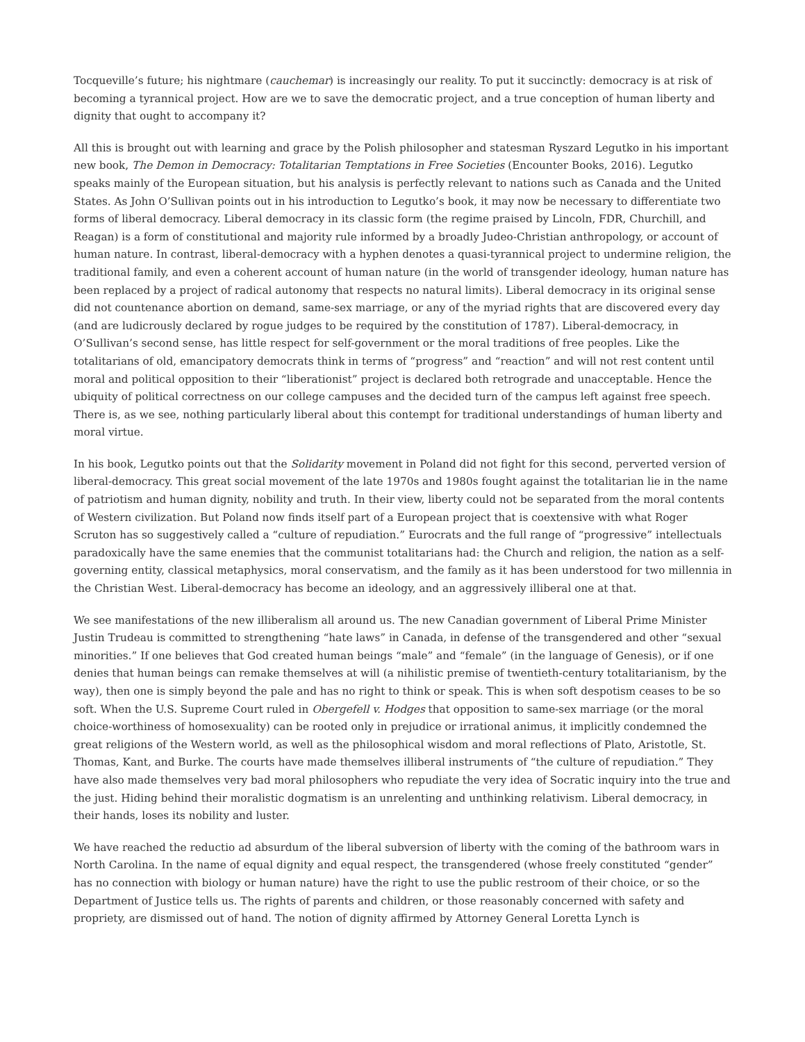Tocqueville’s future; his nightmare (cauchemar) is increasingly our reality. To put it succinctly: democracy is at risk of becoming a tyrannical project. How are we to save the democratic project, and a true conception of human liberty and dignity that ought to accompany it?
All this is brought out with learning and grace by the Polish philosopher and statesman Ryszard Legutko in his important new book, The Demon in Democracy: Totalitarian Temptations in Free Societies (Encounter Books, 2016). Legutko speaks mainly of the European situation, but his analysis is perfectly relevant to nations such as Canada and the United States. As John O’Sullivan points out in his introduction to Legutko’s book, it may now be necessary to differentiate two forms of liberal democracy. Liberal democracy in its classic form (the regime praised by Lincoln, FDR, Churchill, and Reagan) is a form of constitutional and majority rule informed by a broadly Judeo-Christian anthropology, or account of human nature. In contrast, liberal-democracy with a hyphen denotes a quasi-tyrannical project to undermine religion, the traditional family, and even a coherent account of human nature (in the world of transgender ideology, human nature has been replaced by a project of radical autonomy that respects no natural limits). Liberal democracy in its original sense did not countenance abortion on demand, same-sex marriage, or any of the myriad rights that are discovered every day (and are ludicrously declared by rogue judges to be required by the constitution of 1787). Liberal-democracy, in O’Sullivan’s second sense, has little respect for self-government or the moral traditions of free peoples. Like the totalitarians of old, emancipatory democrats think in terms of “progress” and “reaction” and will not rest content until moral and political opposition to their “liberationist” project is declared both retrograde and unacceptable. Hence the ubiquity of political correctness on our college campuses and the decided turn of the campus left against free speech. There is, as we see, nothing particularly liberal about this contempt for traditional understandings of human liberty and moral virtue.
In his book, Legutko points out that the Solidarity movement in Poland did not fight for this second, perverted version of liberal-democracy. This great social movement of the late 1970s and 1980s fought against the totalitarian lie in the name of patriotism and human dignity, nobility and truth. In their view, liberty could not be separated from the moral contents of Western civilization. But Poland now finds itself part of a European project that is coextensive with what Roger Scruton has so suggestively called a “culture of repudiation.” Eurocrats and the full range of “progressive” intellectuals paradoxically have the same enemies that the communist totalitarians had: the Church and religion, the nation as a self-governing entity, classical metaphysics, moral conservatism, and the family as it has been understood for two millennia in the Christian West. Liberal-democracy has become an ideology, and an aggressively illiberal one at that.
We see manifestations of the new illiberalism all around us. The new Canadian government of Liberal Prime Minister Justin Trudeau is committed to strengthening “hate laws” in Canada, in defense of the transgendered and other “sexual minorities.” If one believes that God created human beings “male” and “female” (in the language of Genesis), or if one denies that human beings can remake themselves at will (a nihilistic premise of twentieth-century totalitarianism, by the way), then one is simply beyond the pale and has no right to think or speak. This is when soft despotism ceases to be so soft. When the U.S. Supreme Court ruled in Obergefell v. Hodges that opposition to same-sex marriage (or the moral choice-worthiness of homosexuality) can be rooted only in prejudice or irrational animus, it implicitly condemned the great religions of the Western world, as well as the philosophical wisdom and moral reflections of Plato, Aristotle, St. Thomas, Kant, and Burke. The courts have made themselves illiberal instruments of “the culture of repudiation.” They have also made themselves very bad moral philosophers who repudiate the very idea of Socratic inquiry into the true and the just. Hiding behind their moralistic dogmatism is an unrelenting and unthinking relativism. Liberal democracy, in their hands, loses its nobility and luster.
We have reached the reductio ad absurdum of the liberal subversion of liberty with the coming of the bathroom wars in North Carolina. In the name of equal dignity and equal respect, the transgendered (whose freely constituted “gender” has no connection with biology or human nature) have the right to use the public restroom of their choice, or so the Department of Justice tells us. The rights of parents and children, or those reasonably concerned with safety and propriety, are dismissed out of hand. The notion of dignity affirmed by Attorney General Loretta Lynch is